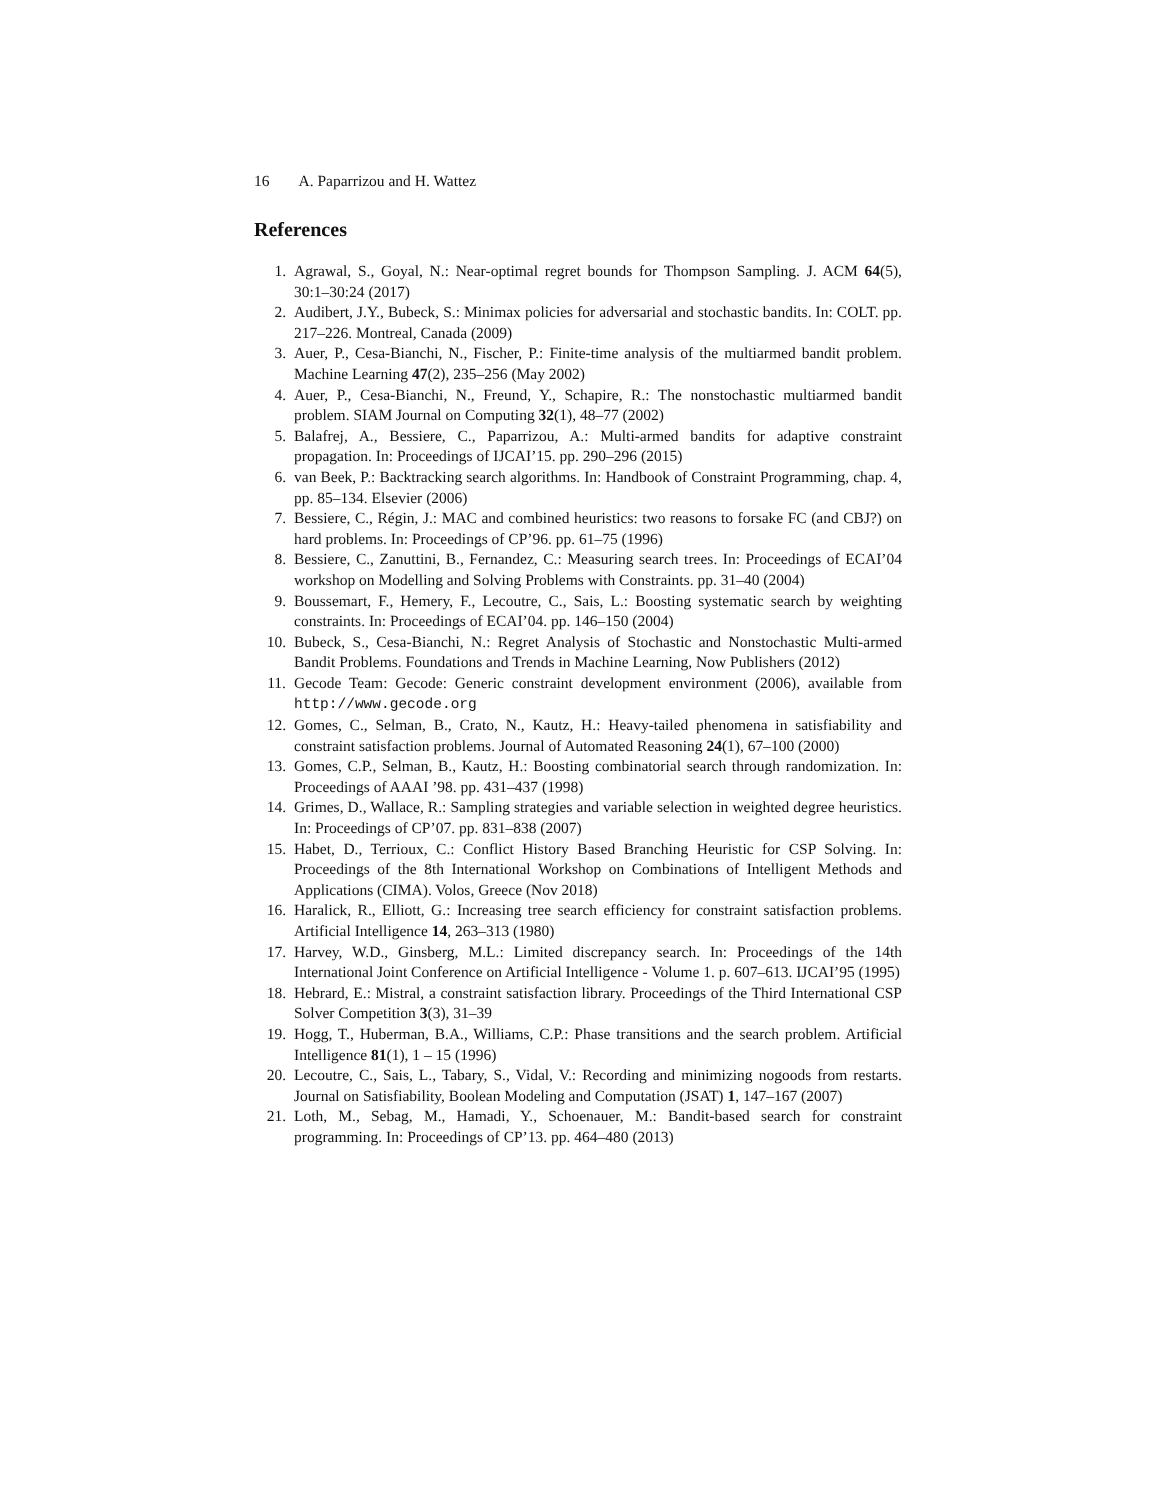16 A. Paparrizou and H. Wattez
References
1. Agrawal, S., Goyal, N.: Near-optimal regret bounds for Thompson Sampling. J. ACM 64(5), 30:1–30:24 (2017)
2. Audibert, J.Y., Bubeck, S.: Minimax policies for adversarial and stochastic bandits. In: COLT. pp. 217–226. Montreal, Canada (2009)
3. Auer, P., Cesa-Bianchi, N., Fischer, P.: Finite-time analysis of the multiarmed bandit problem. Machine Learning 47(2), 235–256 (May 2002)
4. Auer, P., Cesa-Bianchi, N., Freund, Y., Schapire, R.: The nonstochastic multiarmed bandit problem. SIAM Journal on Computing 32(1), 48–77 (2002)
5. Balafrej, A., Bessiere, C., Paparrizou, A.: Multi-armed bandits for adaptive constraint propagation. In: Proceedings of IJCAI’15. pp. 290–296 (2015)
6. van Beek, P.: Backtracking search algorithms. In: Handbook of Constraint Programming, chap. 4, pp. 85–134. Elsevier (2006)
7. Bessiere, C., Régin, J.: MAC and combined heuristics: two reasons to forsake FC (and CBJ?) on hard problems. In: Proceedings of CP’96. pp. 61–75 (1996)
8. Bessiere, C., Zanuttini, B., Fernandez, C.: Measuring search trees. In: Proceedings of ECAI’04 workshop on Modelling and Solving Problems with Constraints. pp. 31–40 (2004)
9. Boussemart, F., Hemery, F., Lecoutre, C., Sais, L.: Boosting systematic search by weighting constraints. In: Proceedings of ECAI’04. pp. 146–150 (2004)
10. Bubeck, S., Cesa-Bianchi, N.: Regret Analysis of Stochastic and Nonstochastic Multi-armed Bandit Problems. Foundations and Trends in Machine Learning, Now Publishers (2012)
11. Gecode Team: Gecode: Generic constraint development environment (2006), available from http://www.gecode.org
12. Gomes, C., Selman, B., Crato, N., Kautz, H.: Heavy-tailed phenomena in satisfiability and constraint satisfaction problems. Journal of Automated Reasoning 24(1), 67–100 (2000)
13. Gomes, C.P., Selman, B., Kautz, H.: Boosting combinatorial search through randomization. In: Proceedings of AAAI ’98. pp. 431–437 (1998)
14. Grimes, D., Wallace, R.: Sampling strategies and variable selection in weighted degree heuristics. In: Proceedings of CP’07. pp. 831–838 (2007)
15. Habet, D., Terrioux, C.: Conflict History Based Branching Heuristic for CSP Solving. In: Proceedings of the 8th International Workshop on Combinations of Intelligent Methods and Applications (CIMA). Volos, Greece (Nov 2018)
16. Haralick, R., Elliott, G.: Increasing tree search efficiency for constraint satisfaction problems. Artificial Intelligence 14, 263–313 (1980)
17. Harvey, W.D., Ginsberg, M.L.: Limited discrepancy search. In: Proceedings of the 14th International Joint Conference on Artificial Intelligence - Volume 1. p. 607–613. IJCAI’95 (1995)
18. Hebrard, E.: Mistral, a constraint satisfaction library. Proceedings of the Third International CSP Solver Competition 3(3), 31–39
19. Hogg, T., Huberman, B.A., Williams, C.P.: Phase transitions and the search problem. Artificial Intelligence 81(1), 1 – 15 (1996)
20. Lecoutre, C., Sais, L., Tabary, S., Vidal, V.: Recording and minimizing nogoods from restarts. Journal on Satisfiability, Boolean Modeling and Computation (JSAT) 1, 147–167 (2007)
21. Loth, M., Sebag, M., Hamadi, Y., Schoenauer, M.: Bandit-based search for constraint programming. In: Proceedings of CP’13. pp. 464–480 (2013)